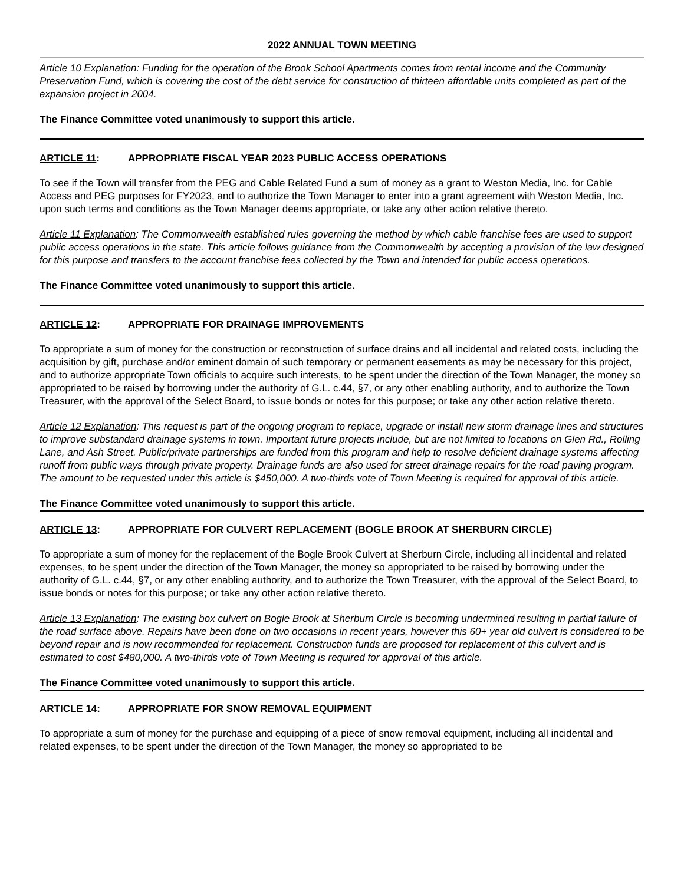2022 ANNUAL TOWN MEETING
Article 10 Explanation: Funding for the operation of the Brook School Apartments comes from rental income and the Community Preservation Fund, which is covering the cost of the debt service for construction of thirteen affordable units completed as part of the expansion project in 2004.
The Finance Committee voted unanimously to support this article.
ARTICLE 11: APPROPRIATE FISCAL YEAR 2023 PUBLIC ACCESS OPERATIONS
To see if the Town will transfer from the PEG and Cable Related Fund a sum of money as a grant to Weston Media, Inc. for Cable Access and PEG purposes for FY2023, and to authorize the Town Manager to enter into a grant agreement with Weston Media, Inc. upon such terms and conditions as the Town Manager deems appropriate, or take any other action relative thereto.
Article 11 Explanation: The Commonwealth established rules governing the method by which cable franchise fees are used to support public access operations in the state. This article follows guidance from the Commonwealth by accepting a provision of the law designed for this purpose and transfers to the account franchise fees collected by the Town and intended for public access operations.
The Finance Committee voted unanimously to support this article.
ARTICLE 12: APPROPRIATE FOR DRAINAGE IMPROVEMENTS
To appropriate a sum of money for the construction or reconstruction of surface drains and all incidental and related costs, including the acquisition by gift, purchase and/or eminent domain of such temporary or permanent easements as may be necessary for this project, and to authorize appropriate Town officials to acquire such interests, to be spent under the direction of the Town Manager, the money so appropriated to be raised by borrowing under the authority of G.L. c.44, §7, or any other enabling authority, and to authorize the Town Treasurer, with the approval of the Select Board, to issue bonds or notes for this purpose; or take any other action relative thereto.
Article 12 Explanation: This request is part of the ongoing program to replace, upgrade or install new storm drainage lines and structures to improve substandard drainage systems in town. Important future projects include, but are not limited to locations on Glen Rd., Rolling Lane, and Ash Street. Public/private partnerships are funded from this program and help to resolve deficient drainage systems affecting runoff from public ways through private property. Drainage funds are also used for street drainage repairs for the road paving program. The amount to be requested under this article is $450,000. A two-thirds vote of Town Meeting is required for approval of this article.
The Finance Committee voted unanimously to support this article.
ARTICLE 13: APPROPRIATE FOR CULVERT REPLACEMENT (BOGLE BROOK AT SHERBURN CIRCLE)
To appropriate a sum of money for the replacement of the Bogle Brook Culvert at Sherburn Circle, including all incidental and related expenses, to be spent under the direction of the Town Manager, the money so appropriated to be raised by borrowing under the authority of G.L. c.44, §7, or any other enabling authority, and to authorize the Town Treasurer, with the approval of the Select Board, to issue bonds or notes for this purpose; or take any other action relative thereto.
Article 13 Explanation: The existing box culvert on Bogle Brook at Sherburn Circle is becoming undermined resulting in partial failure of the road surface above. Repairs have been done on two occasions in recent years, however this 60+ year old culvert is considered to be beyond repair and is now recommended for replacement. Construction funds are proposed for replacement of this culvert and is estimated to cost $480,000. A two-thirds vote of Town Meeting is required for approval of this article.
The Finance Committee voted unanimously to support this article.
ARTICLE 14: APPROPRIATE FOR SNOW REMOVAL EQUIPMENT
To appropriate a sum of money for the purchase and equipping of a piece of snow removal equipment, including all incidental and related expenses, to be spent under the direction of the Town Manager, the money so appropriated to be